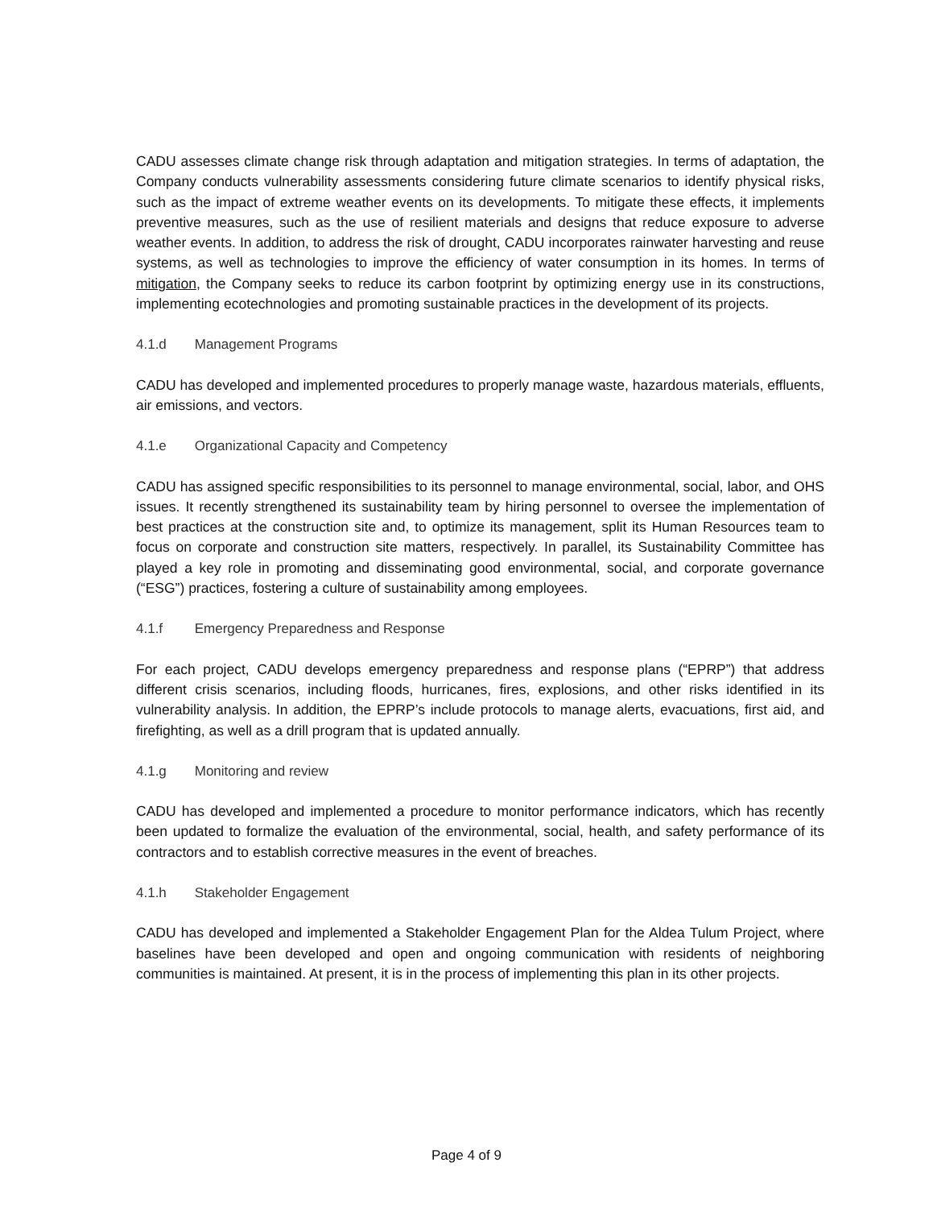CADU assesses climate change risk through adaptation and mitigation strategies. In terms of adaptation, the Company conducts vulnerability assessments considering future climate scenarios to identify physical risks, such as the impact of extreme weather events on its developments. To mitigate these effects, it implements preventive measures, such as the use of resilient materials and designs that reduce exposure to adverse weather events. In addition, to address the risk of drought, CADU incorporates rainwater harvesting and reuse systems, as well as technologies to improve the efficiency of water consumption in its homes. In terms of mitigation, the Company seeks to reduce its carbon footprint by optimizing energy use in its constructions, implementing ecotechnologies and promoting sustainable practices in the development of its projects.
4.1.d Management Programs
CADU has developed and implemented procedures to properly manage waste, hazardous materials, effluents, air emissions, and vectors.
4.1.e Organizational Capacity and Competency
CADU has assigned specific responsibilities to its personnel to manage environmental, social, labor, and OHS issues. It recently strengthened its sustainability team by hiring personnel to oversee the implementation of best practices at the construction site and, to optimize its management, split its Human Resources team to focus on corporate and construction site matters, respectively. In parallel, its Sustainability Committee has played a key role in promoting and disseminating good environmental, social, and corporate governance (“ESG”) practices, fostering a culture of sustainability among employees.
4.1.f Emergency Preparedness and Response
For each project, CADU develops emergency preparedness and response plans (“EPRP”) that address different crisis scenarios, including floods, hurricanes, fires, explosions, and other risks identified in its vulnerability analysis. In addition, the EPRP’s include protocols to manage alerts, evacuations, first aid, and firefighting, as well as a drill program that is updated annually.
4.1.g Monitoring and review
CADU has developed and implemented a procedure to monitor performance indicators, which has recently been updated to formalize the evaluation of the environmental, social, health, and safety performance of its contractors and to establish corrective measures in the event of breaches.
4.1.h Stakeholder Engagement
CADU has developed and implemented a Stakeholder Engagement Plan for the Aldea Tulum Project, where baselines have been developed and open and ongoing communication with residents of neighboring communities is maintained. At present, it is in the process of implementing this plan in its other projects.
Page 4 of 9